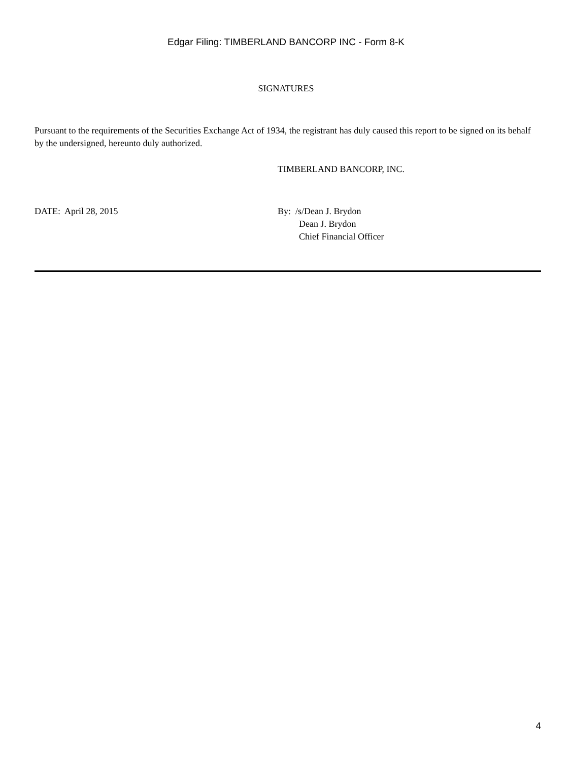Edgar Filing: TIMBERLAND BANCORP INC - Form 8-K
SIGNATURES
Pursuant to the requirements of the Securities Exchange Act of 1934, the registrant has duly caused this report to be signed on its behalf by the undersigned, hereunto duly authorized.
TIMBERLAND BANCORP, INC.
DATE: April 28, 2015 By: /s/Dean J. Brydon
Dean J. Brydon
Chief Financial Officer
4